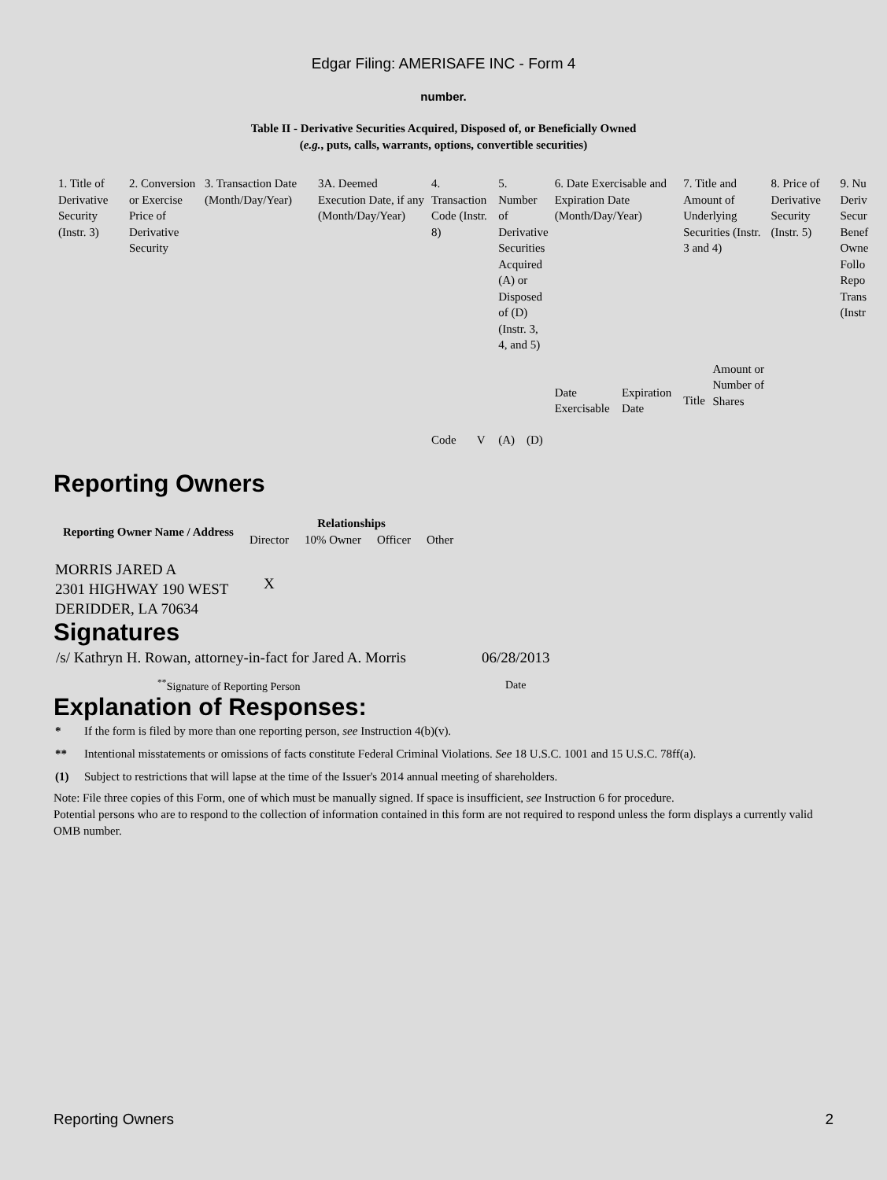Edgar Filing: AMERISAFE INC - Form 4
number.
Table II - Derivative Securities Acquired, Disposed of, or Beneficially Owned
(e.g., puts, calls, warrants, options, convertible securities)
| 1. Title of Derivative Security (Instr. 3) | 2. Conversion or Exercise Price of Derivative Security | 3. Transaction Date (Month/Day/Year) | 3A. Deemed Execution Date, if any (Month/Day/Year) | 4. Transaction Code (Instr. 8) | | 5. Number of Derivative Securities Acquired (A) or Disposed of (D) (Instr. 3, 4, and 5) | | 6. Date Exercisable and Expiration Date (Month/Day/Year) | | 7. Title and Amount of Underlying Securities (Instr. 3 and 4) | | 8. Price of Derivative Security (Instr. 5) | 9. Nu Deriv Secur Benef Owne Follo Repo Trans (Instr |
| | | | | Code | V | (A) | (D) | Date Exercisable | Expiration Date | Title | Amount or Number of Shares | | |
Reporting Owners
| Reporting Owner Name / Address | Relationships | | | |
| --- | --- | --- | --- | --- |
| | Director | 10% Owner | Officer | Other |
| MORRIS JARED A 2301 HIGHWAY 190 WEST DERIDDER, LA 70634 | X | | | |
Signatures
| /s/ Kathryn H. Rowan, attorney-in-fact for Jared A. Morris | 06/28/2013 |
| <sup>**</sup> Signature of Reporting Person | Date |
Explanation of Responses:
| * | If the form is filed by more than one reporting person, see Instruction 4(b)(v). |
| ** | Intentional misstatements or omissions of facts constitute Federal Criminal Violations. See 18 U.S.C. 1001 and 15 U.S.C. 78ff(a). |
| (1) | Subject to restrictions that will lapse at the time of the Issuer's 2014 annual meeting of shareholders. |
Note: File three copies of this Form, one of which must be manually signed. If space is insufficient, see Instruction 6 for procedure.
Potential persons who are to respond to the collection of information contained in this form are not required to respond unless the form displays a currently valid OMB number.
Reporting Owners 2